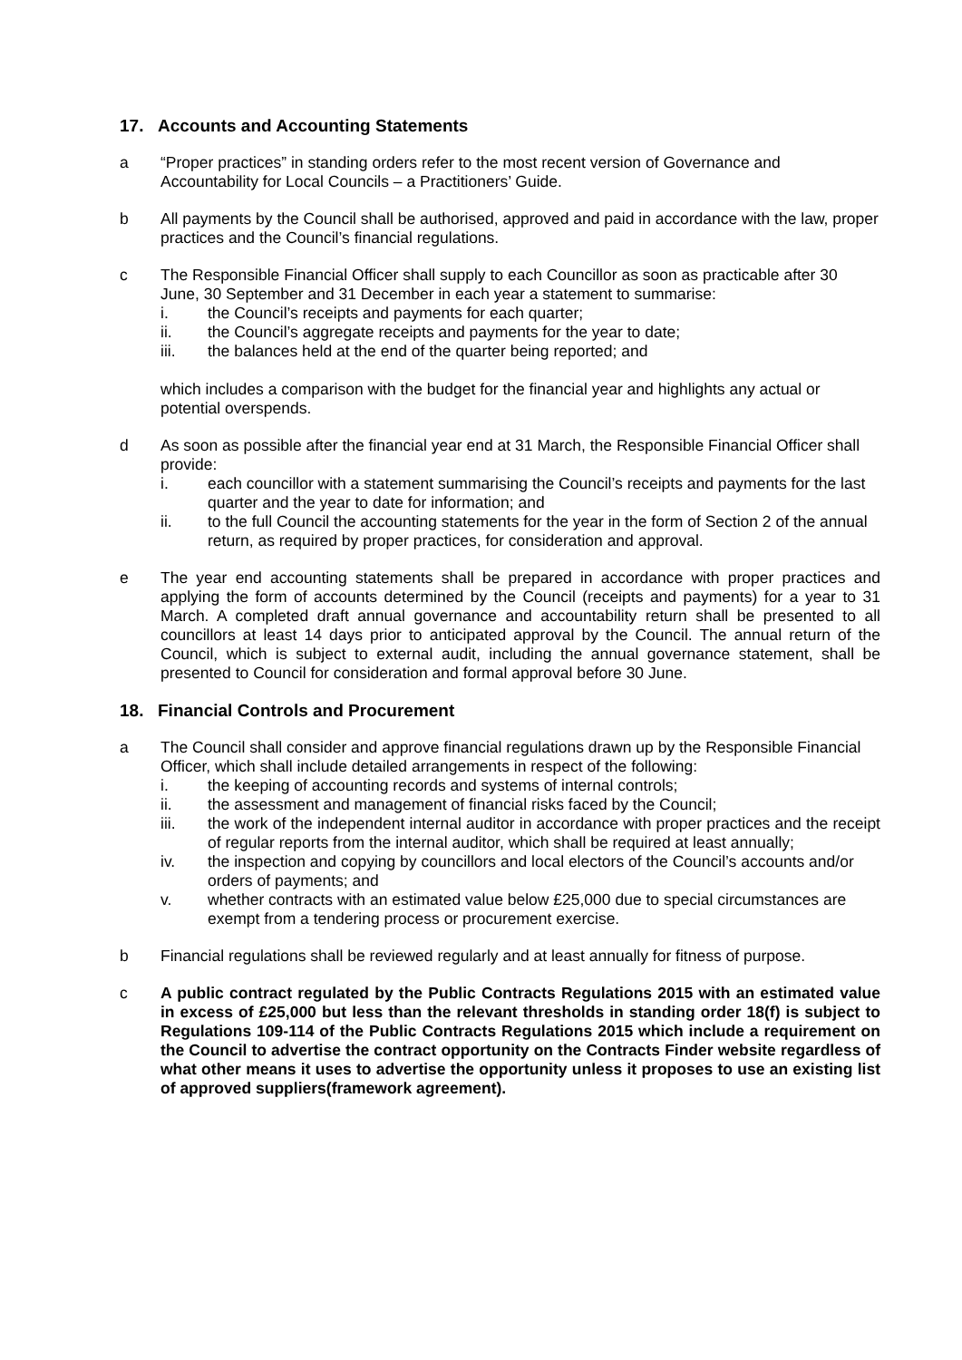17. Accounts and Accounting Statements
a “Proper practices” in standing orders refer to the most recent version of Governance and Accountability for Local Councils – a Practitioners’ Guide.
b All payments by the Council shall be authorised, approved and paid in accordance with the law, proper practices and the Council’s financial regulations.
c The Responsible Financial Officer shall supply to each Councillor as soon as practicable after 30 June, 30 September and 31 December in each year a statement to summarise:
i. the Council’s receipts and payments for each quarter;
ii. the Council’s aggregate receipts and payments for the year to date;
iii. the balances held at the end of the quarter being reported; and
which includes a comparison with the budget for the financial year and highlights any actual or potential overspends.
d As soon as possible after the financial year end at 31 March, the Responsible Financial Officer shall provide:
i. each councillor with a statement summarising the Council’s receipts and payments for the last quarter and the year to date for information; and
ii. to the full Council the accounting statements for the year in the form of Section 2 of the annual return, as required by proper practices, for consideration and approval.
e The year end accounting statements shall be prepared in accordance with proper practices and applying the form of accounts determined by the Council (receipts and payments) for a year to 31 March. A completed draft annual governance and accountability return shall be presented to all councillors at least 14 days prior to anticipated approval by the Council. The annual return of the Council, which is subject to external audit, including the annual governance statement, shall be presented to Council for consideration and formal approval before 30 June.
18. Financial Controls and Procurement
a The Council shall consider and approve financial regulations drawn up by the Responsible Financial Officer, which shall include detailed arrangements in respect of the following:
i. the keeping of accounting records and systems of internal controls;
ii. the assessment and management of financial risks faced by the Council;
iii. the work of the independent internal auditor in accordance with proper practices and the receipt of regular reports from the internal auditor, which shall be required at least annually;
iv. the inspection and copying by councillors and local electors of the Council’s accounts and/or orders of payments; and
v. whether contracts with an estimated value below £25,000 due to special circumstances are exempt from a tendering process or procurement exercise.
b Financial regulations shall be reviewed regularly and at least annually for fitness of purpose.
c A public contract regulated by the Public Contracts Regulations 2015 with an estimated value in excess of £25,000 but less than the relevant thresholds in standing order 18(f) is subject to Regulations 109-114 of the Public Contracts Regulations 2015 which include a requirement on the Council to advertise the contract opportunity on the Contracts Finder website regardless of what other means it uses to advertise the opportunity unless it proposes to use an existing list of approved suppliers(framework agreement).